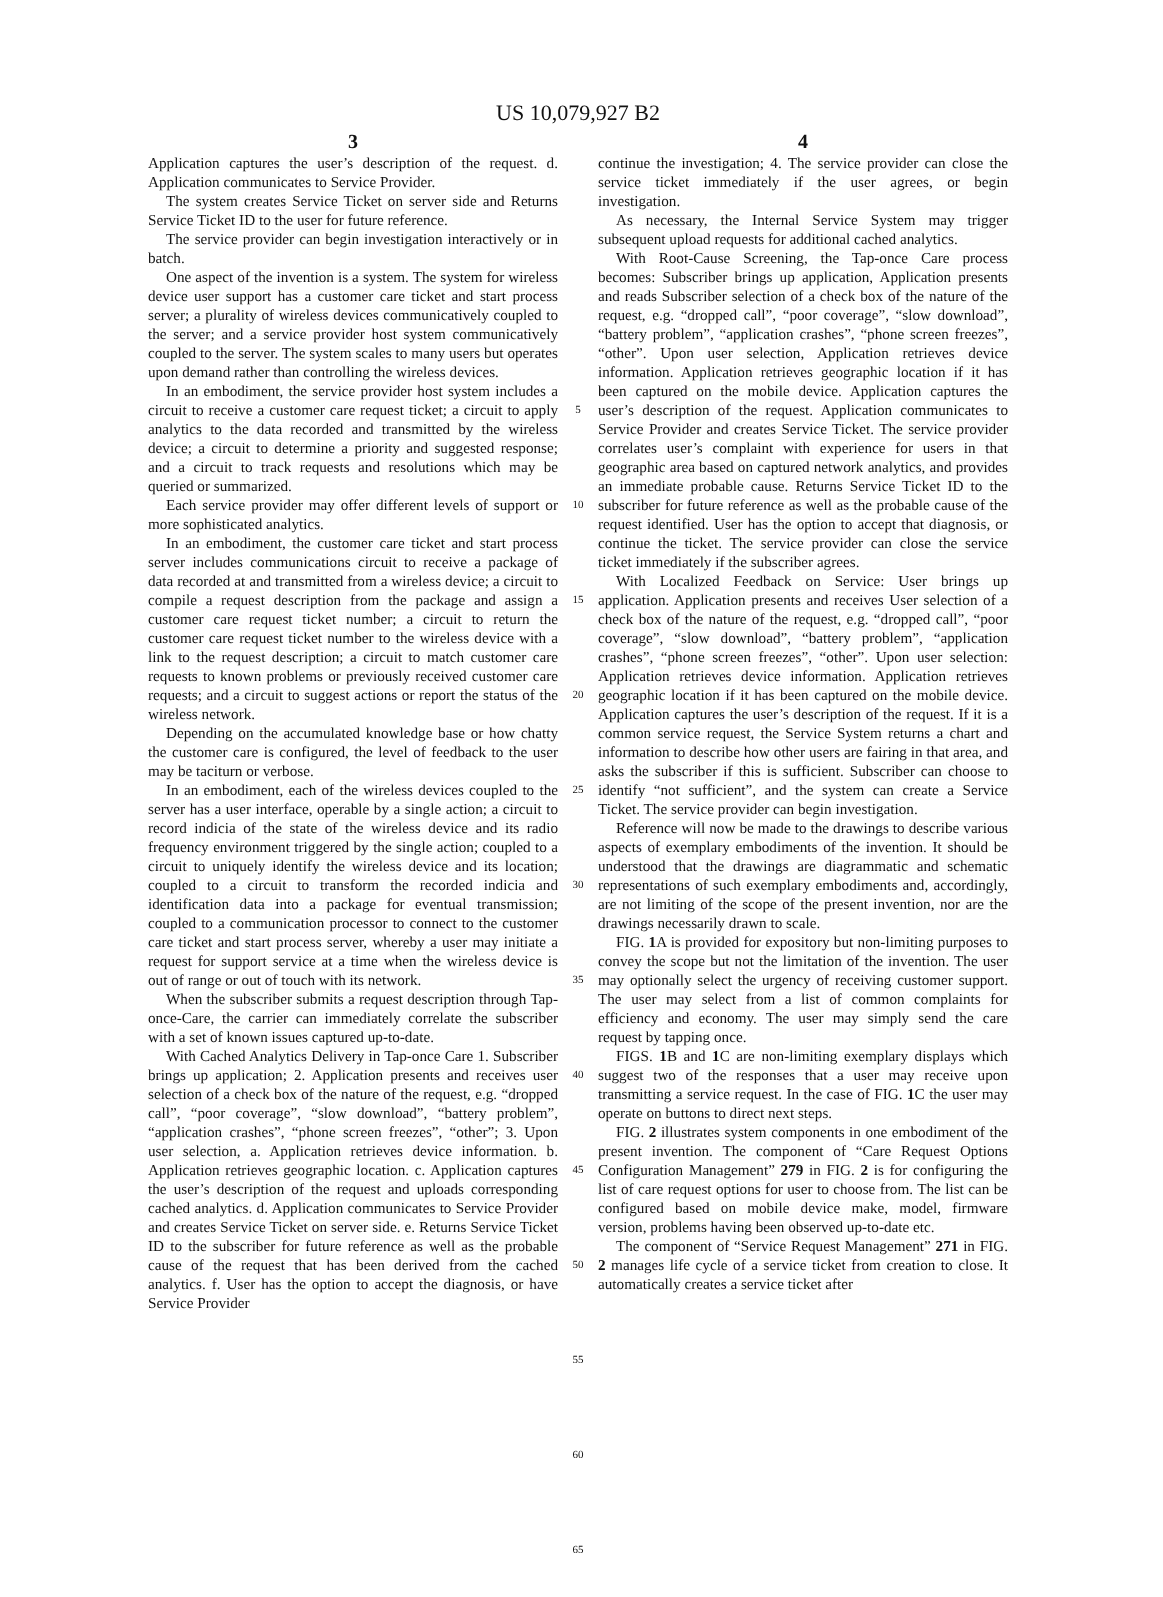US 10,079,927 B2
3
Application captures the user’s description of the request. d. Application communicates to Service Provider.
The system creates Service Ticket on server side and Returns Service Ticket ID to the user for future reference.
The service provider can begin investigation interactively or in batch.
One aspect of the invention is a system. The system for wireless device user support has a customer care ticket and start process server; a plurality of wireless devices communicatively coupled to the server; and a service provider host system communicatively coupled to the server. The system scales to many users but operates upon demand rather than controlling the wireless devices.
In an embodiment, the service provider host system includes a circuit to receive a customer care request ticket; a circuit to apply analytics to the data recorded and transmitted by the wireless device; a circuit to determine a priority and suggested response; and a circuit to track requests and resolutions which may be queried or summarized.
Each service provider may offer different levels of support or more sophisticated analytics.
In an embodiment, the customer care ticket and start process server includes communications circuit to receive a package of data recorded at and transmitted from a wireless device; a circuit to compile a request description from the package and assign a customer care request ticket number; a circuit to return the customer care request ticket number to the wireless device with a link to the request description; a circuit to match customer care requests to known problems or previously received customer care requests; and a circuit to suggest actions or report the status of the wireless network.
Depending on the accumulated knowledge base or how chatty the customer care is configured, the level of feedback to the user may be taciturn or verbose.
In an embodiment, each of the wireless devices coupled to the server has a user interface, operable by a single action; a circuit to record indicia of the state of the wireless device and its radio frequency environment triggered by the single action; coupled to a circuit to uniquely identify the wireless device and its location; coupled to a circuit to transform the recorded indicia and identification data into a package for eventual transmission; coupled to a communication processor to connect to the customer care ticket and start process server, whereby a user may initiate a request for support service at a time when the wireless device is out of range or out of touch with its network.
When the subscriber submits a request description through Tap-once-Care, the carrier can immediately correlate the subscriber with a set of known issues captured up-to-date.
With Cached Analytics Delivery in Tap-once Care 1. Subscriber brings up application; 2. Application presents and receives user selection of a check box of the nature of the request, e.g. “dropped call”, “poor coverage”, “slow download”, “battery problem”, “application crashes”, “phone screen freezes”, “other”; 3. Upon user selection, a. Application retrieves device information. b. Application retrieves geographic location. c. Application captures the user’s description of the request and uploads corresponding cached analytics. d. Application communicates to Service Provider and creates Service Ticket on server side. e. Returns Service Ticket ID to the subscriber for future reference as well as the probable cause of the request that has been derived from the cached analytics. f. User has the option to accept the diagnosis, or have Service Provider
5
10
15
20
25
30
35
40
45
50
55
60
65
4
continue the investigation; 4. The service provider can close the service ticket immediately if the user agrees, or begin investigation.
As necessary, the Internal Service System may trigger subsequent upload requests for additional cached analytics.
With Root-Cause Screening, the Tap-once Care process becomes: Subscriber brings up application, Application presents and reads Subscriber selection of a check box of the nature of the request, e.g. “dropped call”, “poor coverage”, “slow download”, “battery problem”, “application crashes”, “phone screen freezes”, “other”. Upon user selection, Application retrieves device information. Application retrieves geographic location if it has been captured on the mobile device. Application captures the user’s description of the request. Application communicates to Service Provider and creates Service Ticket. The service provider correlates user’s complaint with experience for users in that geographic area based on captured network analytics, and provides an immediate probable cause. Returns Service Ticket ID to the subscriber for future reference as well as the probable cause of the request identified. User has the option to accept that diagnosis, or continue the ticket. The service provider can close the service ticket immediately if the subscriber agrees.
With Localized Feedback on Service: User brings up application. Application presents and receives User selection of a check box of the nature of the request, e.g. “dropped call”, “poor coverage”, “slow download”, “battery problem”, “application crashes”, “phone screen freezes”, “other”. Upon user selection: Application retrieves device information. Application retrieves geographic location if it has been captured on the mobile device. Application captures the user’s description of the request. If it is a common service request, the Service System returns a chart and information to describe how other users are fairing in that area, and asks the subscriber if this is sufficient. Subscriber can choose to identify “not sufficient”, and the system can create a Service Ticket. The service provider can begin investigation.
Reference will now be made to the drawings to describe various aspects of exemplary embodiments of the invention. It should be understood that the drawings are diagrammatic and schematic representations of such exemplary embodiments and, accordingly, are not limiting of the scope of the present invention, nor are the drawings necessarily drawn to scale.
FIG. 1 A is provided for expository but non-limiting purposes to convey the scope but not the limitation of the invention. The user may optionally select the urgency of receiving customer support. The user may select from a list of common complaints for efficiency and economy. The user may simply send the care request by tapping once.
FIGS. 1 B and 1 C are non-limiting exemplary displays which suggest two of the responses that a user may receive upon transmitting a service request. In the case of FIG. 1 C the user may operate on buttons to direct next steps.
FIG. 2 illustrates system components in one embodiment of the present invention. The component of “Care Request Options Configuration Management” 279 in FIG. 2 is for configuring the list of care request options for user to choose from. The list can be configured based on mobile device make, model, firmware version, problems having been observed up-to-date etc.
The component of “Service Request Management” 271 in FIG. 2 manages life cycle of a service ticket from creation to close. It automatically creates a service ticket after